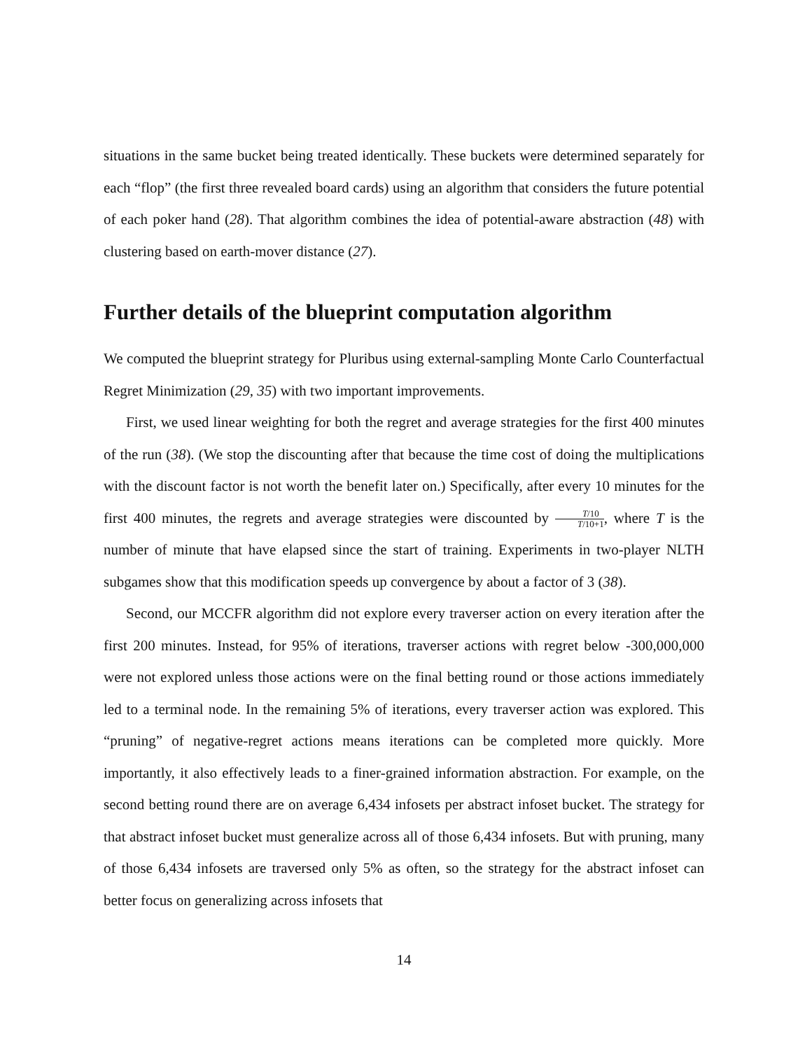situations in the same bucket being treated identically. These buckets were determined separately for each “flop” (the first three revealed board cards) using an algorithm that considers the future potential of each poker hand (28). That algorithm combines the idea of potential-aware abstraction (48) with clustering based on earth-mover distance (27).
Further details of the blueprint computation algorithm
We computed the blueprint strategy for Pluribus using external-sampling Monte Carlo Counterfactual Regret Minimization (29, 35) with two important improvements.
First, we used linear weighting for both the regret and average strategies for the first 400 minutes of the run (38). (We stop the discounting after that because the time cost of doing the multiplications with the discount factor is not worth the benefit later on.) Specifically, after every 10 minutes for the first 400 minutes, the regrets and average strategies were discounted by T/10 T/10+1, where T is the number of minute that have elapsed since the start of training. Experiments in two-player NLTH subgames show that this modification speeds up convergence by about a factor of 3 (38).
Second, our MCCFR algorithm did not explore every traverser action on every iteration after the first 200 minutes. Instead, for 95% of iterations, traverser actions with regret below -300,000,000 were not explored unless those actions were on the final betting round or those actions immediately led to a terminal node. In the remaining 5% of iterations, every traverser action was explored. This “pruning” of negative-regret actions means iterations can be completed more quickly. More importantly, it also effectively leads to a finer-grained information abstraction. For example, on the second betting round there are on average 6,434 infosets per abstract infoset bucket. The strategy for that abstract infoset bucket must generalize across all of those 6,434 infosets. But with pruning, many of those 6,434 infosets are traversed only 5% as often, so the strategy for the abstract infoset can better focus on generalizing across infosets that
14